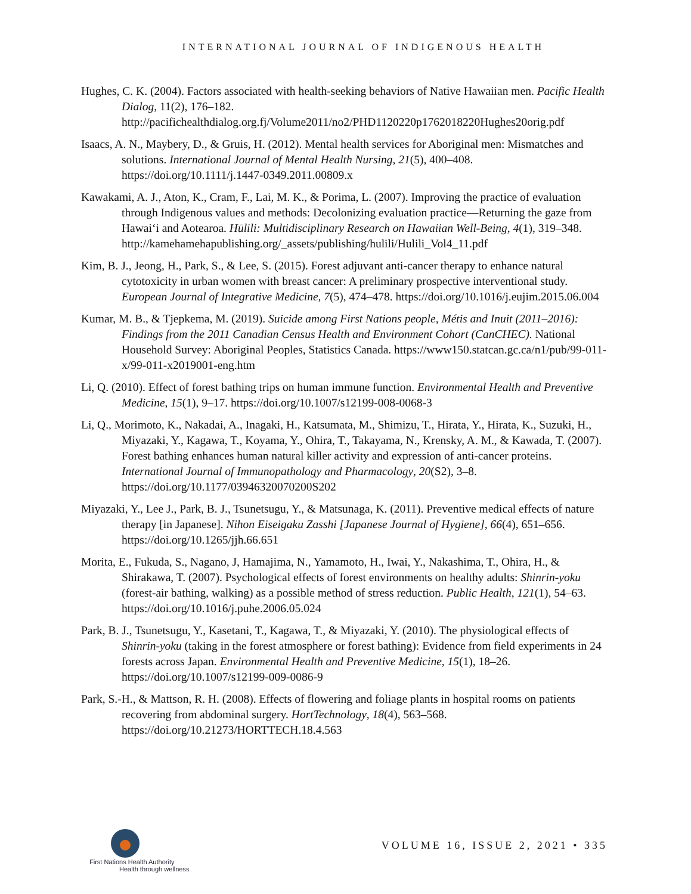INTERNATIONAL JOURNAL OF INDIGENOUS HEALTH
Hughes, C. K. (2004). Factors associated with health-seeking behaviors of Native Hawaiian men. Pacific Health Dialog, 11(2), 176–182. http://pacifichealthdialog.org.fj/Volume2011/no2/PHD1120220p1762018220Hughes20orig.pdf
Isaacs, A. N., Maybery, D., & Gruis, H. (2012). Mental health services for Aboriginal men: Mismatches and solutions. International Journal of Mental Health Nursing, 21(5), 400–408. https://doi.org/10.1111/j.1447-0349.2011.00809.x
Kawakami, A. J., Aton, K., Cram, F., Lai, M. K., & Porima, L. (2007). Improving the practice of evaluation through Indigenous values and methods: Decolonizing evaluation practice—Returning the gaze from Hawai‘i and Aotearoa. Hūlili: Multidisciplinary Research on Hawaiian Well-Being, 4(1), 319–348. http://kamehamehapublishing.org/_assets/publishing/hulili/Hulili_Vol4_11.pdf
Kim, B. J., Jeong, H., Park, S., & Lee, S. (2015). Forest adjuvant anti-cancer therapy to enhance natural cytotoxicity in urban women with breast cancer: A preliminary prospective interventional study. European Journal of Integrative Medicine, 7(5), 474–478. https://doi.org/10.1016/j.eujim.2015.06.004
Kumar, M. B., & Tjepkema, M. (2019). Suicide among First Nations people, Métis and Inuit (2011–2016): Findings from the 2011 Canadian Census Health and Environment Cohort (CanCHEC). National Household Survey: Aboriginal Peoples, Statistics Canada. https://www150.statcan.gc.ca/n1/pub/99-011-x/99-011-x2019001-eng.htm
Li, Q. (2010). Effect of forest bathing trips on human immune function. Environmental Health and Preventive Medicine, 15(1), 9–17. https://doi.org/10.1007/s12199-008-0068-3
Li, Q., Morimoto, K., Nakadai, A., Inagaki, H., Katsumata, M., Shimizu, T., Hirata, Y., Hirata, K., Suzuki, H., Miyazaki, Y., Kagawa, T., Koyama, Y., Ohira, T., Takayama, N., Krensky, A. M., & Kawada, T. (2007). Forest bathing enhances human natural killer activity and expression of anti-cancer proteins. International Journal of Immunopathology and Pharmacology, 20(S2), 3–8. https://doi.org/10.1177/03946320070200S202
Miyazaki, Y., Lee J., Park, B. J., Tsunetsugu, Y., & Matsunaga, K. (2011). Preventive medical effects of nature therapy [in Japanese]. Nihon Eiseigaku Zasshi [Japanese Journal of Hygiene], 66(4), 651–656. https://doi.org/10.1265/jjh.66.651
Morita, E., Fukuda, S., Nagano, J, Hamajima, N., Yamamoto, H., Iwai, Y., Nakashima, T., Ohira, H., & Shirakawa, T. (2007). Psychological effects of forest environments on healthy adults: Shinrin-yoku (forest-air bathing, walking) as a possible method of stress reduction. Public Health, 121(1), 54–63. https://doi.org/10.1016/j.puhe.2006.05.024
Park, B. J., Tsunetsugu, Y., Kasetani, T., Kagawa, T., & Miyazaki, Y. (2010). The physiological effects of Shinrin-yoku (taking in the forest atmosphere or forest bathing): Evidence from field experiments in 24 forests across Japan. Environmental Health and Preventive Medicine, 15(1), 18–26. https://doi.org/10.1007/s12199-009-0086-9
Park, S.-H., & Mattson, R. H. (2008). Effects of flowering and foliage plants in hospital rooms on patients recovering from abdominal surgery. HortTechnology, 18(4), 563–568. https://doi.org/10.21273/HORTTECH.18.4.563
First Nations Health Authority
Health through wellness
VOLUME 16, ISSUE 2, 2021 • 335